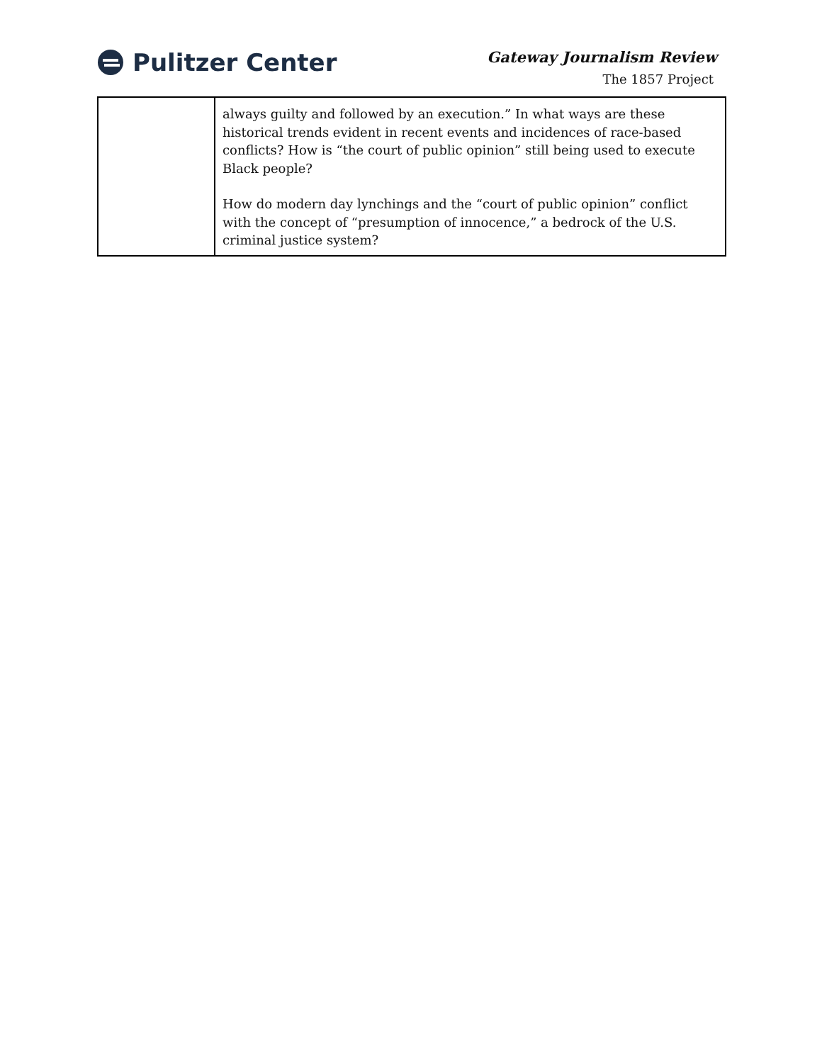Pulitzer Center
Gateway Journalism Review
The 1857 Project
| | always guilty and followed by an execution.” In what ways are these historical trends evident in recent events and incidences of race-based conflicts? How is “the court of public opinion” still being used to execute Black people? How do modern day lynchings and the “court of public opinion” conflict with the concept of “presumption of innocence,” a bedrock of the U.S. criminal justice system? |